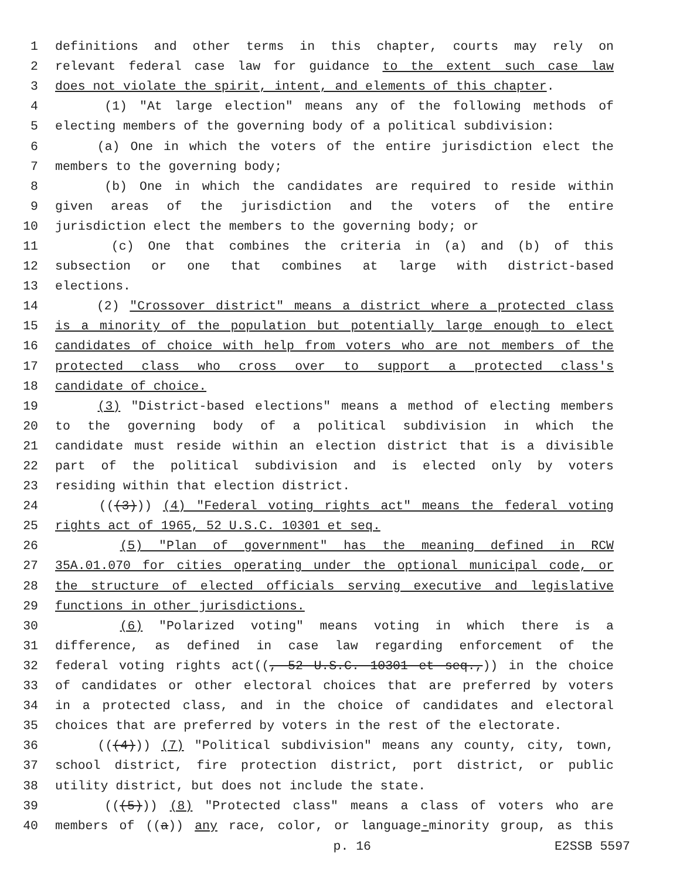1 definitions and other terms in this chapter, courts may rely on
2 relevant federal case law for guidance to the extent such case law
3 does not violate the spirit, intent, and elements of this chapter.
4 (1) "At large election" means any of the following methods of
5 electing members of the governing body of a political subdivision:
6 (a) One in which the voters of the entire jurisdiction elect the
7 members to the governing body;
8 (b) One in which the candidates are required to reside within
9 given areas of the jurisdiction and the voters of the entire
10 jurisdiction elect the members to the governing body; or
11 (c) One that combines the criteria in (a) and (b) of this
12 subsection or one that combines at large with district-based
13 elections.
14 (2) "Crossover district" means a district where a protected class
15 is a minority of the population but potentially large enough to elect
16 candidates of choice with help from voters who are not members of the
17 protected class who cross over to support a protected class's
18 candidate of choice.
19 (3) "District-based elections" means a method of electing members
20 to the governing body of a political subdivision in which the
21 candidate must reside within an election district that is a divisible
22 part of the political subdivision and is elected only by voters
23 residing within that election district.
24 (((3))) (4) "Federal voting rights act" means the federal voting
25 rights act of 1965, 52 U.S.C. 10301 et seq.
26 (5) "Plan of government" has the meaning defined in RCW
27 35A.01.070 for cities operating under the optional municipal code, or
28 the structure of elected officials serving executive and legislative
29 functions in other jurisdictions.
30 (6) "Polarized voting" means voting in which there is a
31 difference, as defined in case law regarding enforcement of the
32 federal voting rights act((, 52 U.S.C. 10301 et seq.,)) in the choice
33 of candidates or other electoral choices that are preferred by voters
34 in a protected class, and in the choice of candidates and electoral
35 choices that are preferred by voters in the rest of the electorate.
36 (((4))) (7) "Political subdivision" means any county, city, town,
37 school district, fire protection district, port district, or public
38 utility district, but does not include the state.
39 (((5))) (8) "Protected class" means a class of voters who are
40 members of ((a)) any race, color, or language-minority group, as this
p. 16 E2SSB 5597